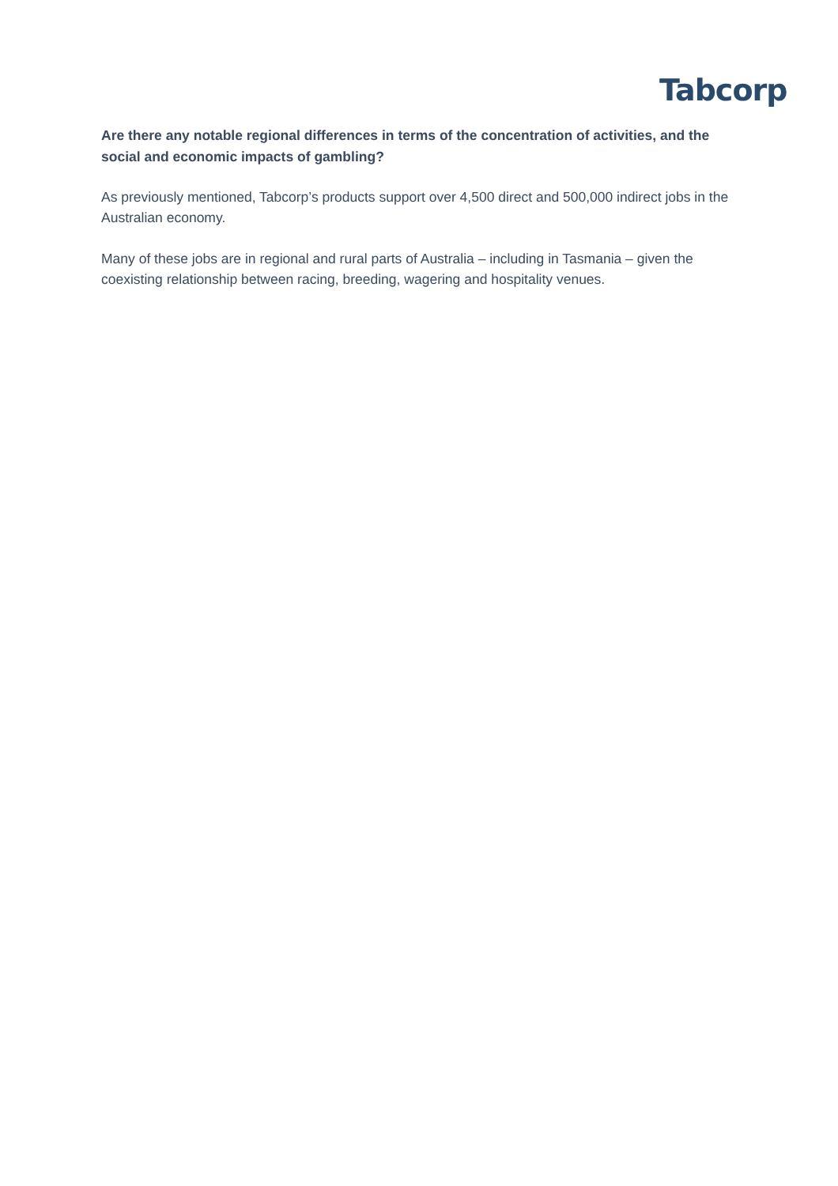Tabcorp
Are there any notable regional differences in terms of the concentration of activities, and the social and economic impacts of gambling?
As previously mentioned, Tabcorp’s products support over 4,500 direct and 500,000 indirect jobs in the Australian economy.
Many of these jobs are in regional and rural parts of Australia – including in Tasmania – given the coexisting relationship between racing, breeding, wagering and hospitality venues.